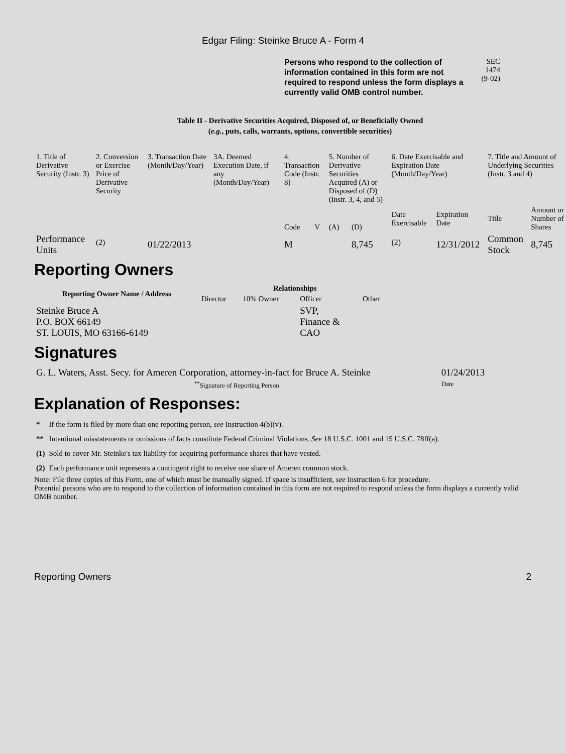Edgar Filing: Steinke Bruce A - Form 4
Persons who respond to the collection of information contained in this form are not required to respond unless the form displays a currently valid OMB control number.
SEC 1474
(9-02)
Table II - Derivative Securities Acquired, Disposed of, or Beneficially Owned
(e.g., puts, calls, warrants, options, convertible securities)
| 1. Title of Derivative Security (Instr. 3) | 2. Conversion or Exercise Price of Derivative Security | 3. Transaction Date (Month/Day/Year) | 3A. Deemed Execution Date, if any (Month/Day/Year) | 4. Transaction Code (Instr. 8) | | 5. Number of Derivative Securities Acquired (A) or Disposed of (D) (Instr. 3, 4, and 5) | | 6. Date Exercisable and Expiration Date (Month/Day/Year) | | 7. Title and Amount of Underlying Securities (Instr. 3 and 4) | |
| | | | | Code | V | (A) | (D) | Date Exercisable | Expiration Date | Title | Amount or Number of Shares |
| Performance Units | <sup>(2)</sup> | 01/22/2013 | | M | | | 8,745 | <sup>(2)</sup> | 12/31/2012 | Common Stock | 8,745 |
Reporting Owners
| Reporting Owner Name / Address | Relationships | | | |
| --- | --- | --- | --- | --- |
| | Director | 10% Owner | Officer | Other |
| Steinke Bruce A P.O. BOX 66149 ST. LOUIS, MO 63166-6149 | | | SVP, Finance & CAO | |
Signatures
| G. L. Waters, Asst. Secy. for Ameren Corporation, attorney-in-fact for Bruce A. Steinke | 01/24/2013 |
| <sup>**</sup> Signature of Reporting Person | Date |
Explanation of Responses:
| * | If the form is filed by more than one reporting person, see Instruction 4(b)(v). |
| ** | Intentional misstatements or omissions of facts constitute Federal Criminal Violations. See 18 U.S.C. 1001 and 15 U.S.C. 78ff(a). |
| (1) | Sold to cover Mr. Steinke's tax liability for acquiring performance shares that have vested. |
| (2) | Each performance unit represents a contingent right to receive one share of Ameren common stock. |
Note: File three copies of this Form, one of which must be manually signed. If space is insufficient, see Instruction 6 for procedure.
Potential persons who are to respond to the collection of information contained in this form are not required to respond unless the form displays a currently valid OMB number.
Reporting Owners 2